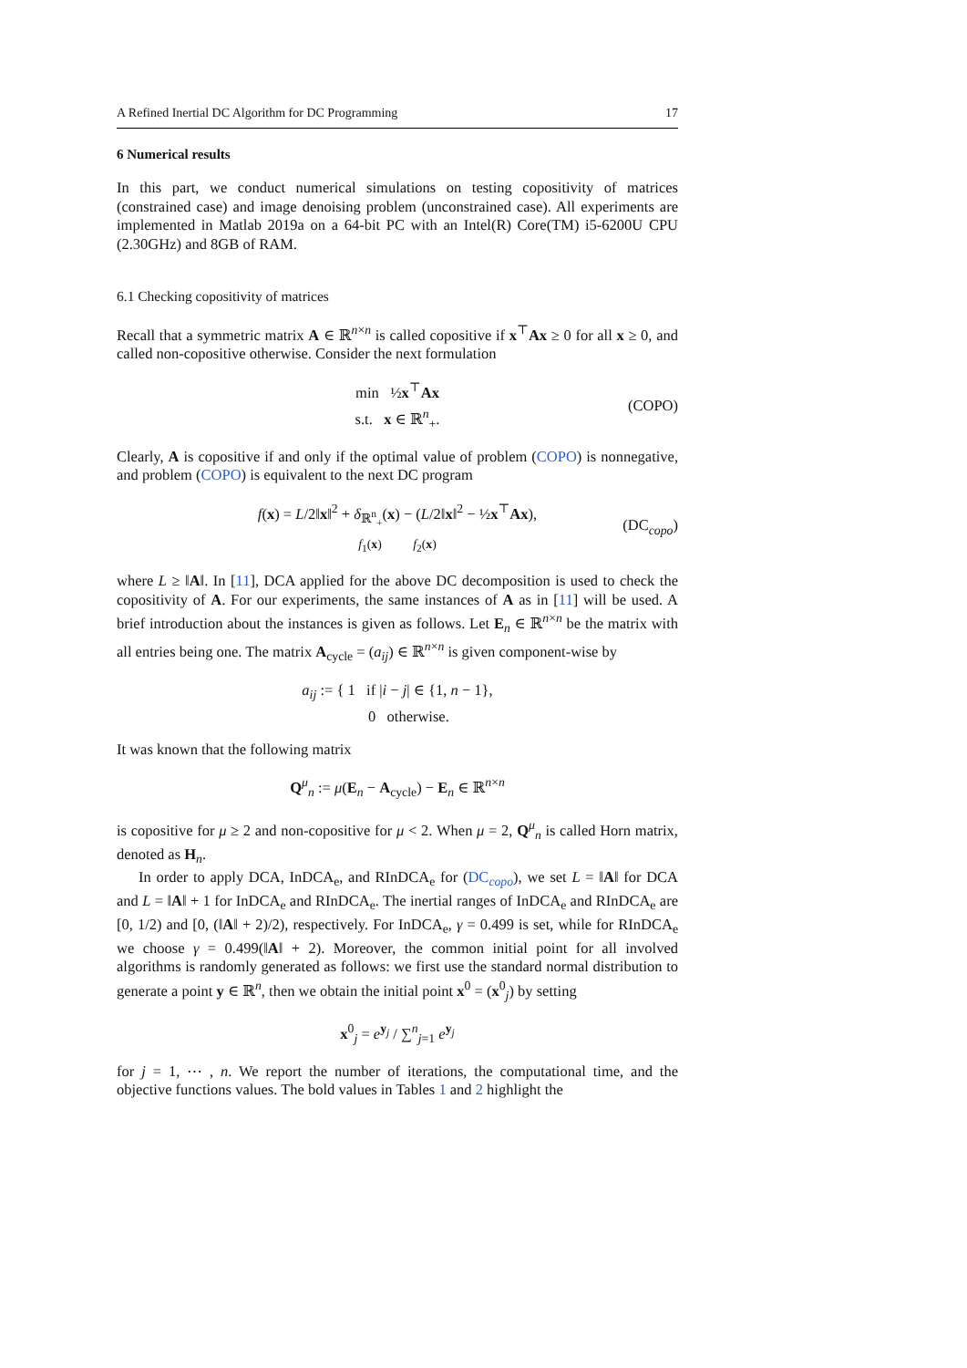A Refined Inertial DC Algorithm for DC Programming 17
6 Numerical results
In this part, we conduct numerical simulations on testing copositivity of matrices (constrained case) and image denoising problem (unconstrained case). All experiments are implemented in Matlab 2019a on a 64-bit PC with an Intel(R) Core(TM) i5-6200U CPU (2.30GHz) and 8GB of RAM.
6.1 Checking copositivity of matrices
Recall that a symmetric matrix A ∈ ℝ<sup>n×n</sup> is called copositive if x<sup>⊤</sup>Ax ≥ 0 for all x ≥ 0, and called non-copositive otherwise. Consider the next formulation
min ½x<sup>⊤</sup>Ax
s.t. x ∈ ℝ<sup>n</sup><sub>+</sub>. (COPO)
Clearly, A is copositive if and only if the optimal value of problem (COPO) is nonnegative, and problem (COPO) is equivalent to the next DC program
f(x) = L/2‖x‖<sup>2</sup> + δ<sub>ℝ<sup>n</sup><sub>+</sub></sub>(x) − (L/2‖x‖<sup>2</sup> − ½x<sup>⊤</sup>Ax),
f<sub>1</sub>(x) f<sub>2</sub>(x) (DC<sub>copo</sub>)
where L ≥ ‖A‖. In [11], DCA applied for the above DC decomposition is used to check the copositivity of A. For our experiments, the same instances of A as in [11] will be used. A brief introduction about the instances is given as follows. Let E<sub>n</sub> ∈ ℝ<sup>n×n</sup> be the matrix with all entries being one. The matrix A<sub>cycle</sub> = (a<sub>ij</sub>) ∈ ℝ<sup>n×n</sup> is given component-wise by
a<sub>ij</sub> := { 1 if |i − j| ∈ {1, n − 1},
0 otherwise.
It was known that the following matrix
Q<sup>μ</sup><sub>n</sub> := μ(E<sub>n</sub> − A<sub>cycle</sub>) − E<sub>n</sub> ∈ ℝ<sup>n×n</sup>
is copositive for μ ≥ 2 and non-copositive for μ < 2. When μ = 2, Q<sup>μ</sup><sub>n</sub> is called Horn matrix, denoted as H<sub>n</sub>.
In order to apply DCA, InDCA<sub>e</sub>, and RInDCA<sub>e</sub> for (DC<sub>copo</sub>), we set L = ‖A‖ for DCA and L = ‖A‖ + 1 for InDCA<sub>e</sub> and RInDCA<sub>e</sub>. The inertial ranges of InDCA<sub>e</sub> and RInDCA<sub>e</sub> are [0, 1/2) and [0, (‖A‖ + 2)/2), respectively. For InDCA<sub>e</sub>, γ = 0.499 is set, while for RInDCA<sub>e</sub> we choose γ = 0.499(‖A‖ + 2). Moreover, the common initial point for all involved algorithms is randomly generated as follows: we first use the standard normal distribution to generate a point y ∈ ℝ<sup>n</sup>, then we obtain the initial point x<sup>0</sup> = (x<sup>0</sup><sub>j</sub>) by setting
x<sup>0</sup><sub>j</sub> = e<sup>y<sub>j</sub></sup> / ∑<sup>n</sup><sub>j=1</sub> e<sup>y<sub>j</sub></sup>
for j = 1, ⋯ , n. We report the number of iterations, the computational time, and the objective functions values. The bold values in Tables 1 and 2 highlight the